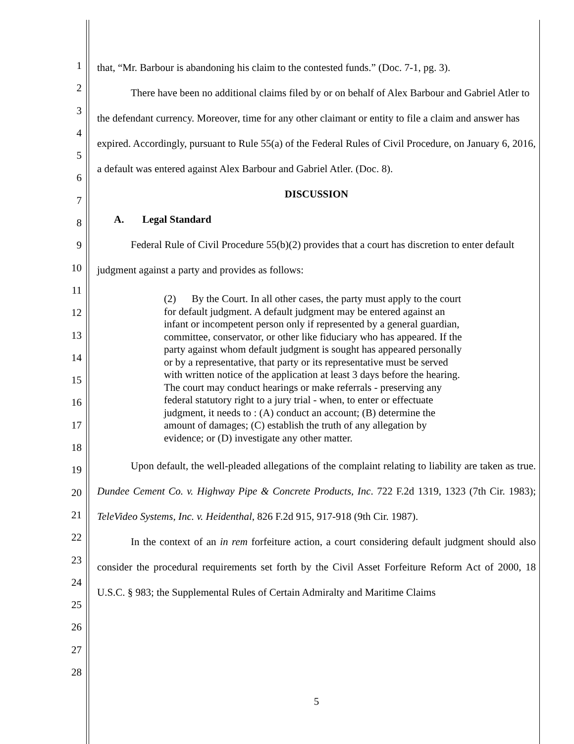1
2
3
4
5
6
7
8
9
10
11
12
13
14
15
16
17
18
19
20
21
22
23
24
25
26
27
28
that, “Mr. Barbour is abandoning his claim to the contested funds.” (Doc. 7-1, pg. 3).
There have been no additional claims filed by or on behalf of Alex Barbour and Gabriel Atler to the defendant currency. Moreover, time for any other claimant or entity to file a claim and answer has expired. Accordingly, pursuant to Rule 55(a) of the Federal Rules of Civil Procedure, on January 6, 2016, a default was entered against Alex Barbour and Gabriel Atler. (Doc. 8).
DISCUSSION
A. Legal Standard
Federal Rule of Civil Procedure 55(b)(2) provides that a court has discretion to enter default judgment against a party and provides as follows:
(2) By the Court. In all other cases, the party must apply to the court for default judgment. A default judgment may be entered against an infant or incompetent person only if represented by a general guardian, committee, conservator, or other like fiduciary who has appeared. If the party against whom default judgment is sought has appeared personally or by a representative, that party or its representative must be served with written notice of the application at least 3 days before the hearing. The court may conduct hearings or make referrals - preserving any federal statutory right to a jury trial - when, to enter or effectuate judgment, it needs to : (A) conduct an account; (B) determine the amount of damages; (C) establish the truth of any allegation by evidence; or (D) investigate any other matter.
Upon default, the well-pleaded allegations of the complaint relating to liability are taken as true. Dundee Cement Co. v. Highway Pipe & Concrete Products, Inc. 722 F.2d 1319, 1323 (7th Cir. 1983); TeleVideo Systems, Inc. v. Heidenthal, 826 F.2d 915, 917-918 (9th Cir. 1987).
In the context of an in rem forfeiture action, a court considering default judgment should also consider the procedural requirements set forth by the Civil Asset Forfeiture Reform Act of 2000, 18 U.S.C. § 983; the Supplemental Rules of Certain Admiralty and Maritime Claims
5